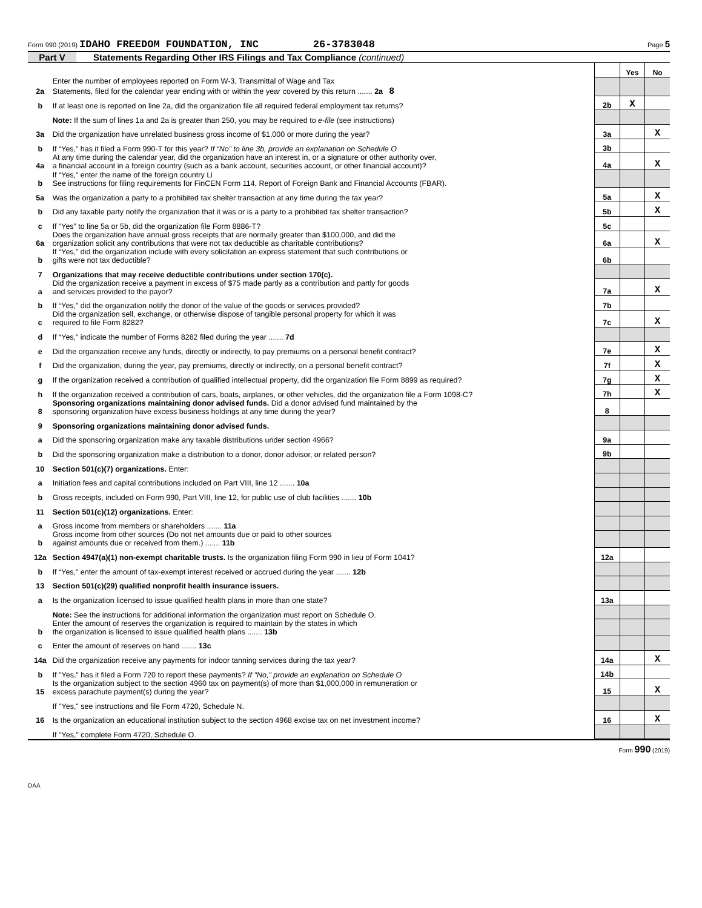Form 990 (2019) IDAHO FREEDOM FOUNDATION, INC 26-3783048 Page 5
Part V Statements Regarding Other IRS Filings and Tax Compliance (continued)
| | | | Yes | No |
| 2a | Enter the number of employees reported on Form W-3, Transmittal of Wage and Tax Statements, filed for the calendar year ending with or within the year covered by this return ....... 2a 8 | | | |
| b | If at least one is reported on line 2a, did the organization file all required federal employment tax returns? | 2b | X | |
| | Note: If the sum of lines 1a and 2a is greater than 250, you may be required to e-file (see instructions) | | | |
| 3a | Did the organization have unrelated business gross income of $1,000 or more during the year? | 3a | | X |
| b | If “Yes,” has it filed a Form 990-T for this year? If “No” to line 3b, provide an explanation on Schedule O | 3b | | |
| 4a | At any time during the calendar year, did the organization have an interest in, or a signature or other authority over, a financial account in a foreign country (such as a bank account, securities account, or other financial account)? | 4a | | X |
| b | If “Yes,” enter the name of the foreign country ⊔ See instructions for filing requirements for FinCEN Form 114, Report of Foreign Bank and Financial Accounts (FBAR). | | | |
| 5a | Was the organization a party to a prohibited tax shelter transaction at any time during the tax year? | 5a | | X |
| b | Did any taxable party notify the organization that it was or is a party to a prohibited tax shelter transaction? | 5b | | X |
| c | If “Yes” to line 5a or 5b, did the organization file Form 8886-T? | 5c | | |
| 6a | Does the organization have annual gross receipts that are normally greater than $100,000, and did the organization solicit any contributions that were not tax deductible as charitable contributions? | 6a | | X |
| b | If “Yes,” did the organization include with every solicitation an express statement that such contributions or gifts were not tax deductible? | 6b | | |
| 7 | Organizations that may receive deductible contributions under section 170(c). | | | |
| a | Did the organization receive a payment in excess of $75 made partly as a contribution and partly for goods and services provided to the payor? | 7a | | X |
| b | If “Yes,” did the organization notify the donor of the value of the goods or services provided? | 7b | | |
| c | Did the organization sell, exchange, or otherwise dispose of tangible personal property for which it was required to file Form 8282? | 7c | | X |
| d | If “Yes,” indicate the number of Forms 8282 filed during the year ....... 7d | | | |
| e | Did the organization receive any funds, directly or indirectly, to pay premiums on a personal benefit contract? | 7e | | X |
| f | Did the organization, during the year, pay premiums, directly or indirectly, on a personal benefit contract? | 7f | | X |
| g | If the organization received a contribution of qualified intellectual property, did the organization file Form 8899 as required? | 7g | | X |
| h | If the organization received a contribution of cars, boats, airplanes, or other vehicles, did the organization file a Form 1098-C? | 7h | | X |
| 8 | Sponsoring organizations maintaining donor advised funds. Did a donor advised fund maintained by the sponsoring organization have excess business holdings at any time during the year? | 8 | | |
| 9 | Sponsoring organizations maintaining donor advised funds. | | | |
| a | Did the sponsoring organization make any taxable distributions under section 4966? | 9a | | |
| b | Did the sponsoring organization make a distribution to a donor, donor advisor, or related person? | 9b | | |
| 10 | Section 501(c)(7) organizations. Enter: | | | |
| a | Initiation fees and capital contributions included on Part VIII, line 12 ....... 10a | | | |
| b | Gross receipts, included on Form 990, Part VIII, line 12, for public use of club facilities ....... 10b | | | |
| 11 | Section 501(c)(12) organizations. Enter: | | | |
| a | Gross income from members or shareholders ....... 11a | | | |
| b | Gross income from other sources (Do not net amounts due or paid to other sources against amounts due or received from them.) ....... 11b | | | |
| 12a | Section 4947(a)(1) non-exempt charitable trusts. Is the organization filing Form 990 in lieu of Form 1041? | 12a | | |
| b | If “Yes,” enter the amount of tax-exempt interest received or accrued during the year ....... 12b | | | |
| 13 | Section 501(c)(29) qualified nonprofit health insurance issuers. | | | |
| a | Is the organization licensed to issue qualified health plans in more than one state? | 13a | | |
| | Note: See the instructions for additional information the organization must report on Schedule O. | | | |
| b | Enter the amount of reserves the organization is required to maintain by the states in which the organization is licensed to issue qualified health plans ....... 13b | | | |
| c | Enter the amount of reserves on hand ....... 13c | | | |
| 14a | Did the organization receive any payments for indoor tanning services during the tax year? | 14a | | X |
| b | If "Yes," has it filed a Form 720 to report these payments? If "No," provide an explanation on Schedule O | 14b | | |
| 15 | Is the organization subject to the section 4960 tax on payment(s) of more than $1,000,000 in remuneration or excess parachute payment(s) during the year? | 15 | | X |
| | If "Yes," see instructions and file Form 4720, Schedule N. | | | |
| 16 | Is the organization an educational institution subject to the section 4968 excise tax on net investment income? | 16 | | X |
| | If "Yes," complete Form 4720, Schedule O. | | | |
Form 990 (2019)
DAA